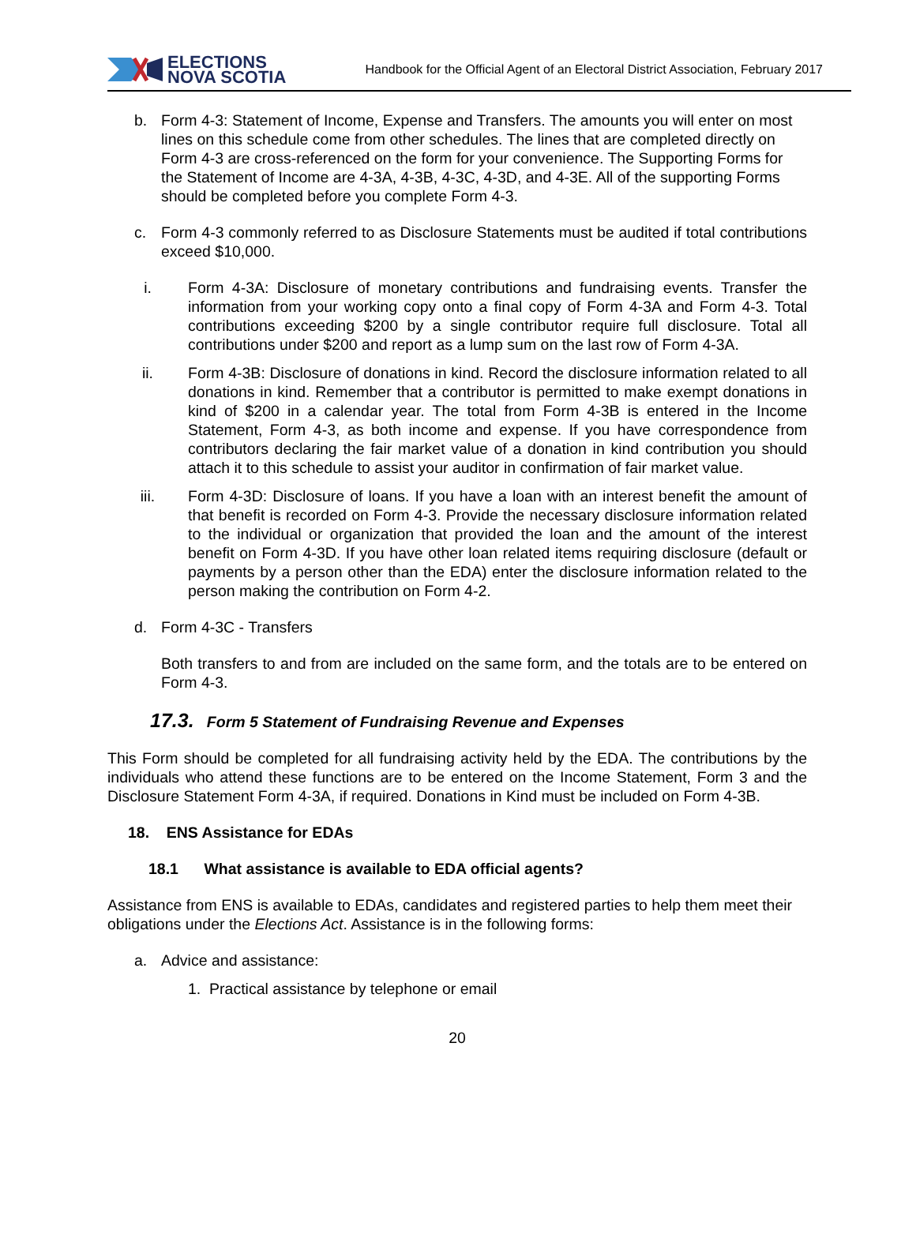ELECTIONS
NOVA SCOTIA
Handbook for the Official Agent of an Electoral District Association, February 2017
b. Form 4-3: Statement of Income, Expense and Transfers. The amounts you will enter on most lines on this schedule come from other schedules. The lines that are completed directly on Form 4-3 are cross-referenced on the form for your convenience. The Supporting Forms for the Statement of Income are 4-3A, 4-3B, 4-3C, 4-3D, and 4-3E. All of the supporting Forms should be completed before you complete Form 4-3.
c. Form 4-3 commonly referred to as Disclosure Statements must be audited if total contributions exceed $10,000.
i. Form 4-3A: Disclosure of monetary contributions and fundraising events. Transfer the information from your working copy onto a final copy of Form 4-3A and Form 4-3. Total contributions exceeding $200 by a single contributor require full disclosure. Total all contributions under $200 and report as a lump sum on the last row of Form 4-3A.
ii. Form 4-3B: Disclosure of donations in kind. Record the disclosure information related to all donations in kind. Remember that a contributor is permitted to make exempt donations in kind of $200 in a calendar year. The total from Form 4-3B is entered in the Income Statement, Form 4-3, as both income and expense. If you have correspondence from contributors declaring the fair market value of a donation in kind contribution you should attach it to this schedule to assist your auditor in confirmation of fair market value.
iii. Form 4-3D: Disclosure of loans. If you have a loan with an interest benefit the amount of that benefit is recorded on Form 4-3. Provide the necessary disclosure information related to the individual or organization that provided the loan and the amount of the interest benefit on Form 4-3D. If you have other loan related items requiring disclosure (default or payments by a person other than the EDA) enter the disclosure information related to the person making the contribution on Form 4-2.
d. Form 4-3C - Transfers
Both transfers to and from are included on the same form, and the totals are to be entered on Form 4-3.
17.3. Form 5 Statement of Fundraising Revenue and Expenses
This Form should be completed for all fundraising activity held by the EDA. The contributions by the individuals who attend these functions are to be entered on the Income Statement, Form 3 and the Disclosure Statement Form 4-3A, if required. Donations in Kind must be included on Form 4-3B.
18. ENS Assistance for EDAs
18.1 What assistance is available to EDA official agents?
Assistance from ENS is available to EDAs, candidates and registered parties to help them meet their obligations under the Elections Act. Assistance is in the following forms:
a. Advice and assistance:
1. Practical assistance by telephone or email
20